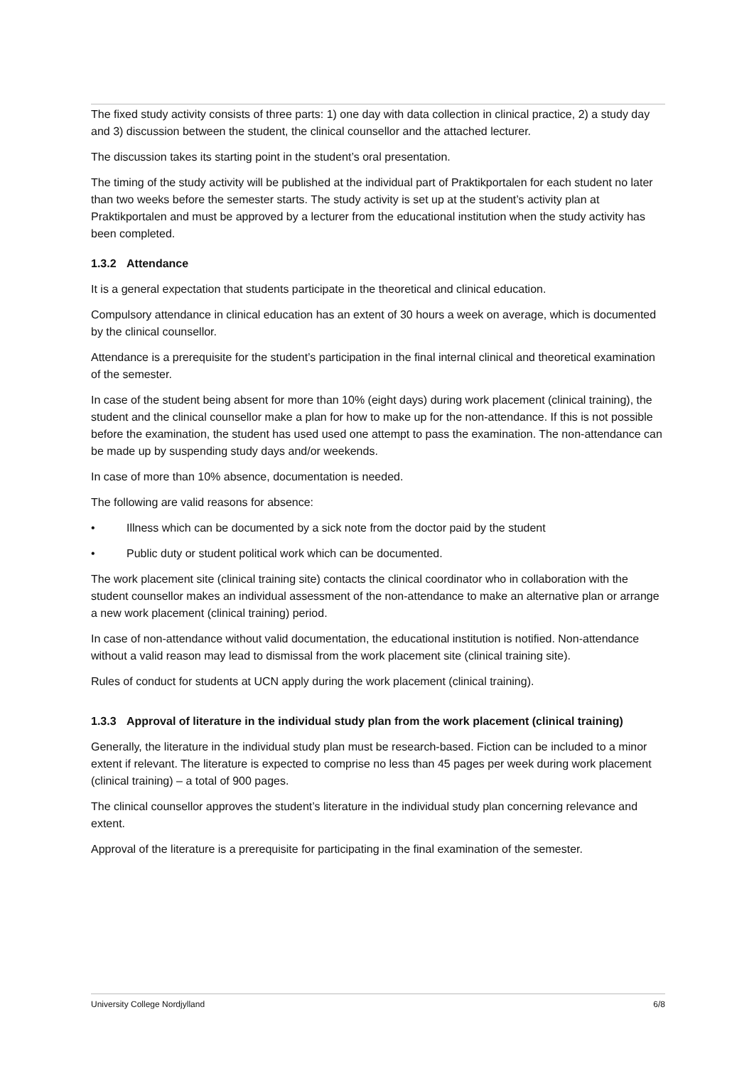The fixed study activity consists of three parts: 1) one day with data collection in clinical practice, 2) a study day and 3) discussion between the student, the clinical counsellor and the attached lecturer.
The discussion takes its starting point in the student’s oral presentation.
The timing of the study activity will be published at the individual part of Praktikportalen for each student no later than two weeks before the semester starts. The study activity is set up at the student’s activity plan at Praktikportalen and must be approved by a lecturer from the educational institution when the study activity has been completed.
1.3.2 Attendance
It is a general expectation that students participate in the theoretical and clinical education.
Compulsory attendance in clinical education has an extent of 30 hours a week on average, which is documented by the clinical counsellor.
Attendance is a prerequisite for the student’s participation in the final internal clinical and theoretical examination of the semester.
In case of the student being absent for more than 10% (eight days) during work placement (clinical training), the student and the clinical counsellor make a plan for how to make up for the non-attendance. If this is not possible before the examination, the student has used used one attempt to pass the examination. The non-attendance can be made up by suspending study days and/or weekends.
In case of more than 10% absence, documentation is needed.
The following are valid reasons for absence:
• Illness which can be documented by a sick note from the doctor paid by the student
• Public duty or student political work which can be documented.
The work placement site (clinical training site) contacts the clinical coordinator who in collaboration with the student counsellor makes an individual assessment of the non-attendance to make an alternative plan or arrange a new work placement (clinical training) period.
In case of non-attendance without valid documentation, the educational institution is notified. Non-attendance without a valid reason may lead to dismissal from the work placement site (clinical training site).
Rules of conduct for students at UCN apply during the work placement (clinical training).
1.3.3 Approval of literature in the individual study plan from the work placement (clinical training)
Generally, the literature in the individual study plan must be research-based. Fiction can be included to a minor extent if relevant. The literature is expected to comprise no less than 45 pages per week during work placement (clinical training) – a total of 900 pages.
The clinical counsellor approves the student’s literature in the individual study plan concerning relevance and extent.
Approval of the literature is a prerequisite for participating in the final examination of the semester.
University College Nordjylland 6/8